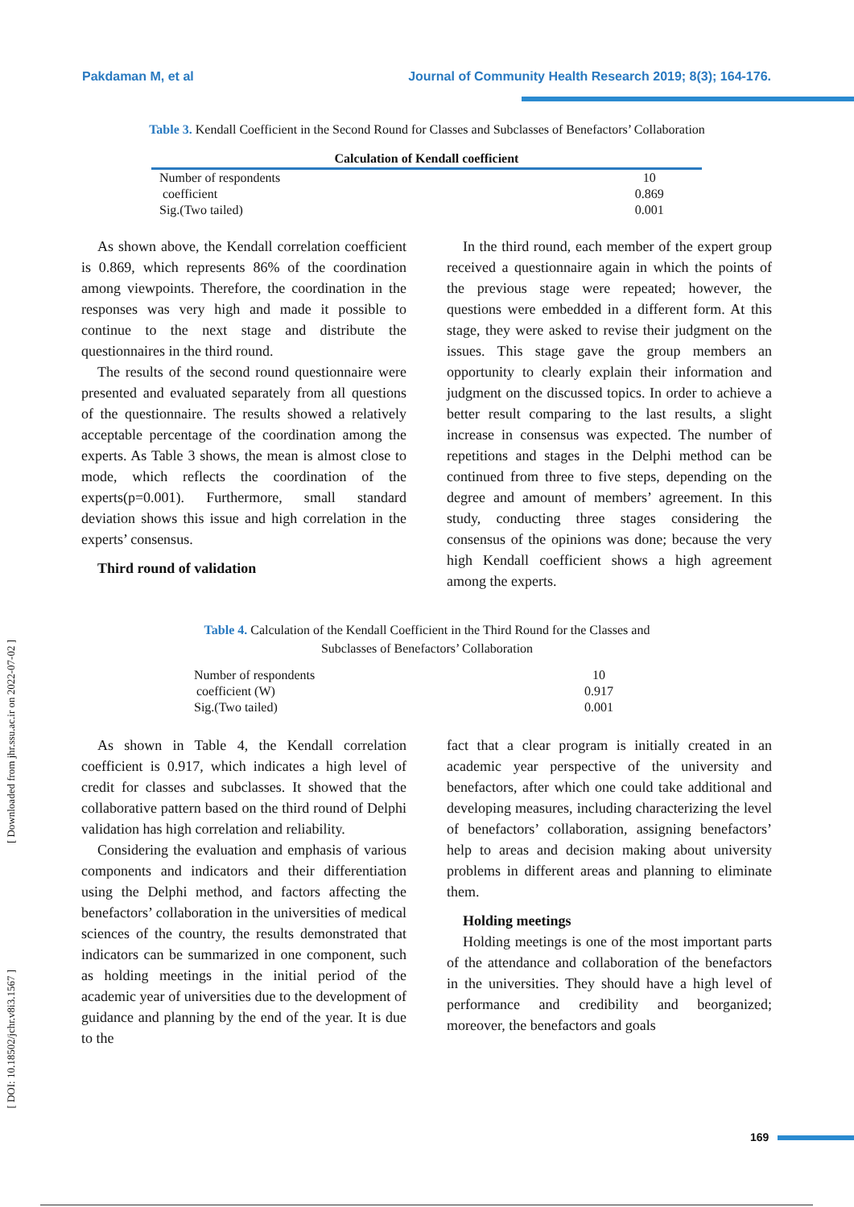Pakdaman M, et al Journal of Community Health Research 2019; 8(3); 164-176.
Table 3. Kendall Coefficient in the Second Round for Classes and Subclasses of Benefactors’ Collaboration
| Calculation of Kendall coefficient | |
| --- | --- |
| Number of respondents | 10 |
| coefficient | 0.869 |
| Sig.(Two tailed) | 0.001 |
As shown above, the Kendall correlation coefficient is 0.869, which represents 86% of the coordination among viewpoints. Therefore, the coordination in the responses was very high and made it possible to continue to the next stage and distribute the questionnaires in the third round.
The results of the second round questionnaire were presented and evaluated separately from all questions of the questionnaire. The results showed a relatively acceptable percentage of the coordination among the experts. As Table 3 shows, the mean is almost close to mode, which reflects the coordination of the experts(p=0.001). Furthermore, small standard deviation shows this issue and high correlation in the experts’ consensus.
Third round of validation
In the third round, each member of the expert group received a questionnaire again in which the points of the previous stage were repeated; however, the questions were embedded in a different form. At this stage, they were asked to revise their judgment on the issues. This stage gave the group members an opportunity to clearly explain their information and judgment on the discussed topics. In order to achieve a better result comparing to the last results, a slight increase in consensus was expected. The number of repetitions and stages in the Delphi method can be continued from three to five steps, depending on the degree and amount of members’ agreement. In this study, conducting three stages considering the consensus of the opinions was done; because the very high Kendall coefficient shows a high agreement among the experts.
Table 4. Calculation of the Kendall Coefficient in the Third Round for the Classes and
Subclasses of Benefactors’ Collaboration
| Number of respondents | 10 |
| coefficient (W) | 0.917 |
| Sig.(Two tailed) | 0.001 |
As shown in Table 4, the Kendall correlation coefficient is 0.917, which indicates a high level of credit for classes and subclasses. It showed that the collaborative pattern based on the third round of Delphi validation has high correlation and reliability.
Considering the evaluation and emphasis of various components and indicators and their differentiation using the Delphi method, and factors affecting the benefactors’ collaboration in the universities of medical sciences of the country, the results demonstrated that indicators can be summarized in one component, such as holding meetings in the initial period of the academic year of universities due to the development of guidance and planning by the end of the year. It is due to the
fact that a clear program is initially created in an academic year perspective of the university and benefactors, after which one could take additional and developing measures, including characterizing the level of benefactors’ collaboration, assigning benefactors’ help to areas and decision making about university problems in different areas and planning to eliminate them.
Holding meetings
Holding meetings is one of the most important parts of the attendance and collaboration of the benefactors in the universities. They should have a high level of performance and credibility and beorganized; moreover, the benefactors and goals
[ Downloaded from jhr.ssu.ac.ir on 2022-07-02 ]
[ DOI: 10.18502/jchr.v8i3.1567 ]
169